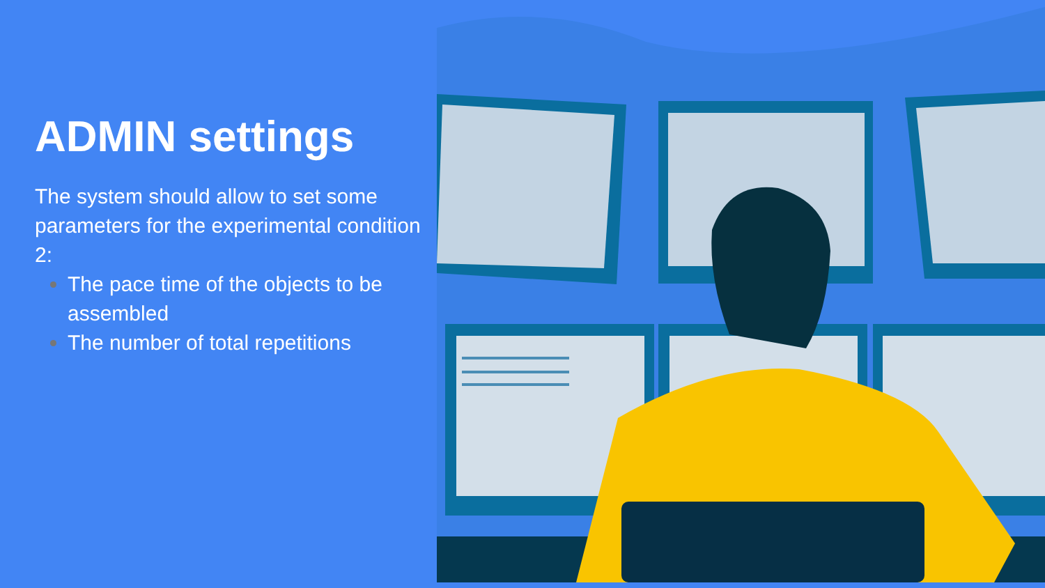ADMIN settings
The system should allow to set some parameters for the experimental condition 2:
The pace time of the objects to be assembled
The number of total repetitions